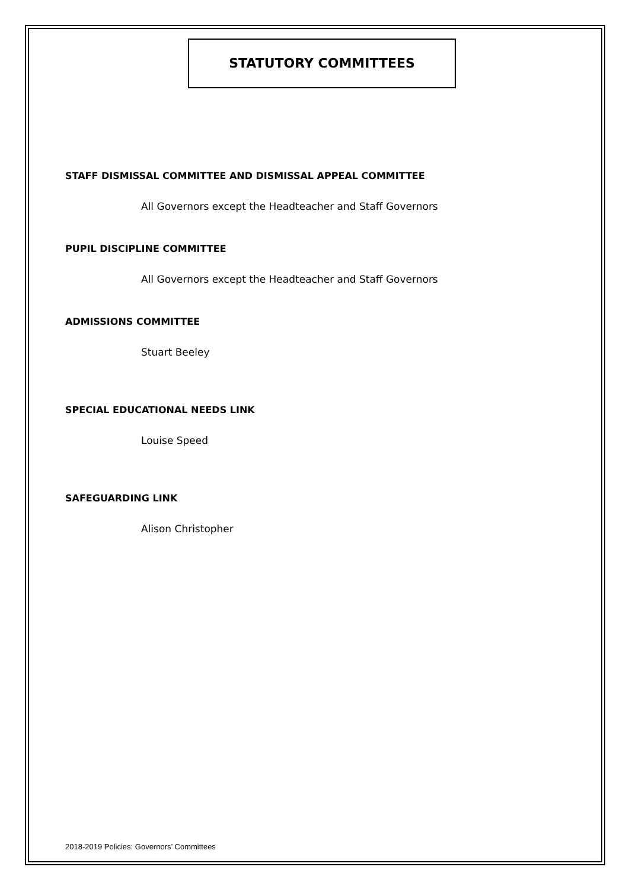STATUTORY COMMITTEES
STAFF DISMISSAL COMMITTEE AND DISMISSAL APPEAL COMMITTEE
All Governors except the Headteacher and Staff Governors
PUPIL DISCIPLINE COMMITTEE
All Governors except the Headteacher and Staff Governors
ADMISSIONS COMMITTEE
Stuart Beeley
SPECIAL EDUCATIONAL NEEDS LINK
Louise Speed
SAFEGUARDING LINK
Alison Christopher
2018-2019 Policies: Governors’ Committees